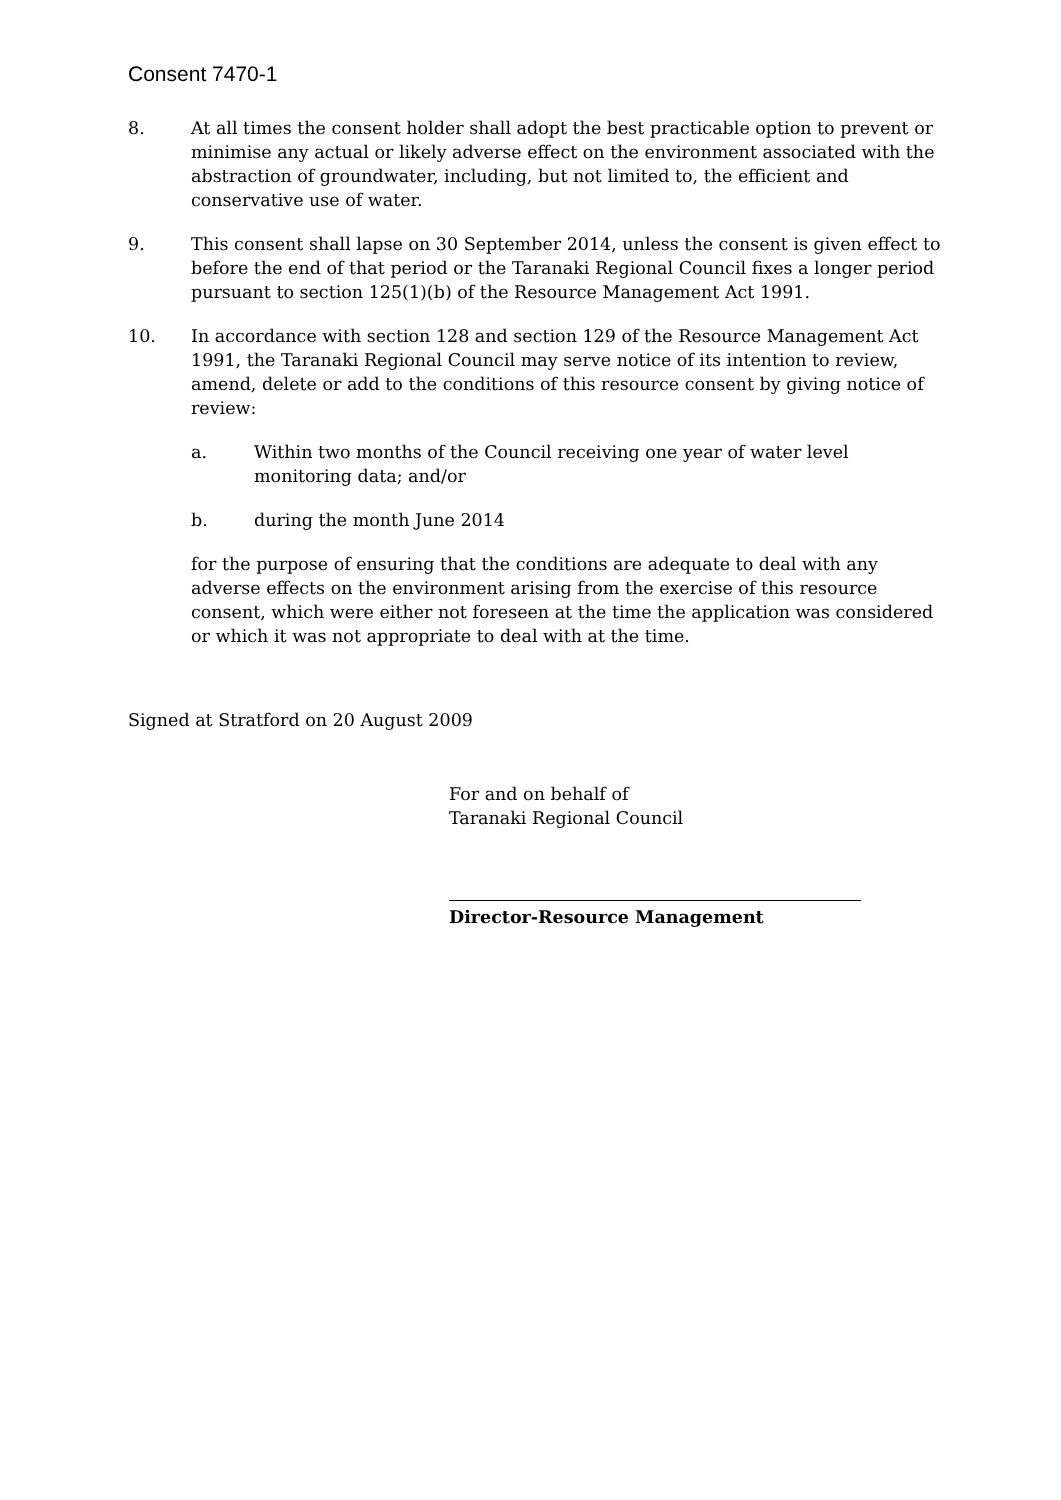Consent 7470-1
8. At all times the consent holder shall adopt the best practicable option to prevent or minimise any actual or likely adverse effect on the environment associated with the abstraction of groundwater, including, but not limited to, the efficient and conservative use of water.
9. This consent shall lapse on 30 September 2014, unless the consent is given effect to before the end of that period or the Taranaki Regional Council fixes a longer period pursuant to section 125(1)(b) of the Resource Management Act 1991.
10. In accordance with section 128 and section 129 of the Resource Management Act 1991, the Taranaki Regional Council may serve notice of its intention to review, amend, delete or add to the conditions of this resource consent by giving notice of review:
a. Within two months of the Council receiving one year of water level monitoring data; and/or
b. during the month June 2014
for the purpose of ensuring that the conditions are adequate to deal with any adverse effects on the environment arising from the exercise of this resource consent, which were either not foreseen at the time the application was considered or which it was not appropriate to deal with at the time.
Signed at Stratford on 20 August 2009
For and on behalf of
Taranaki Regional Council
Director-Resource Management